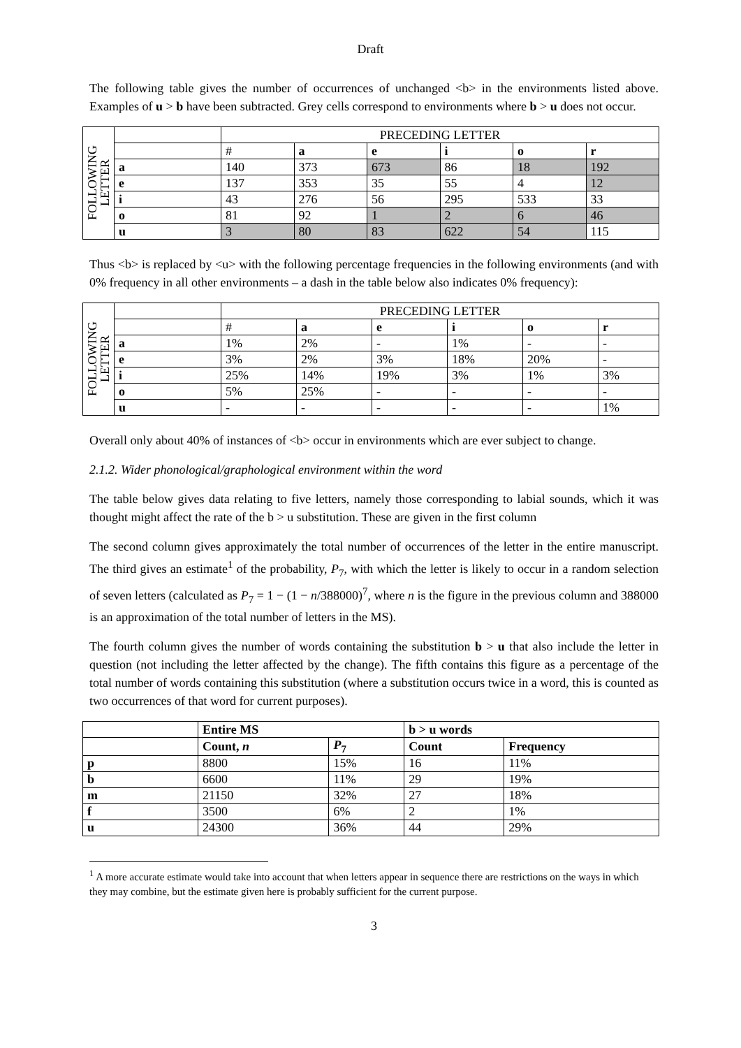Draft
The following table gives the number of occurrences of unchanged <b> in the environments listed above. Examples of u > b have been subtracted. Grey cells correspond to environments where b > u does not occur.
| FOLLOWING LETTER | | PRECEDING LETTER | | | | | |
| | | # | a | e | i | o | r |
| | a | 140 | 373 | 673 | 86 | 18 | 192 |
| | e | 137 | 353 | 35 | 55 | 4 | 12 |
| | i | 43 | 276 | 56 | 295 | 533 | 33 |
| | o | 81 | 92 | 1 | 2 | 6 | 46 |
| | u | 3 | 80 | 83 | 622 | 54 | 115 |
Thus <b> is replaced by <u> with the following percentage frequencies in the following environments (and with 0% frequency in all other environments – a dash in the table below also indicates 0% frequency):
| FOLLOWING LETTER | | PRECEDING LETTER | | | | | |
| | | # | a | e | i | o | r |
| | a | 1% | 2% | - | 1% | - | - |
| | e | 3% | 2% | 3% | 18% | 20% | - |
| | i | 25% | 14% | 19% | 3% | 1% | 3% |
| | o | 5% | 25% | - | - | - | - |
| | u | - | - | - | - | - | 1% |
Overall only about 40% of instances of <b> occur in environments which are ever subject to change.
2.1.2. Wider phonological/graphological environment within the word
The table below gives data relating to five letters, namely those corresponding to labial sounds, which it was thought might affect the rate of the b > u substitution. These are given in the first column
The second column gives approximately the total number of occurrences of the letter in the entire manuscript. The third gives an estimate<sup>1</sup> of the probability, P<sub>7</sub>, with which the letter is likely to occur in a random selection of seven letters (calculated as P<sub>7</sub> = 1 − (1 − n/388000)<sup>7</sup>, where n is the figure in the previous column and 388000 is an approximation of the total number of letters in the MS).
The fourth column gives the number of words containing the substitution b > u that also include the letter in question (not including the letter affected by the change). The fifth contains this figure as a percentage of the total number of words containing this substitution (where a substitution occurs twice in a word, this is counted as two occurrences of that word for current purposes).
| | Entire MS | | b > u words | |
| | Count, n | P<sub>7</sub> | Count | Frequency |
| p | 8800 | 15% | 16 | 11% |
| b | 6600 | 11% | 29 | 19% |
| m | 21150 | 32% | 27 | 18% |
| f | 3500 | 6% | 2 | 1% |
| u | 24300 | 36% | 44 | 29% |
<sup>1</sup> A more accurate estimate would take into account that when letters appear in sequence there are restrictions on the ways in which they may combine, but the estimate given here is probably sufficient for the current purpose.
3